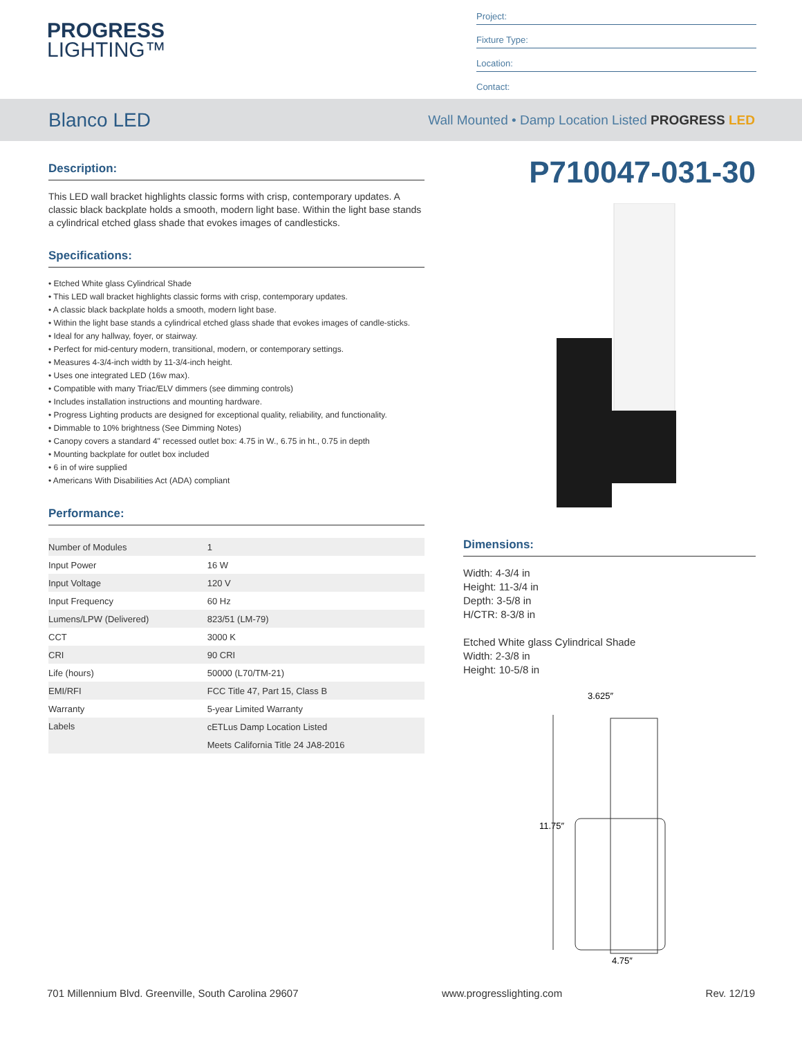PROGRESS
LIGHTING™
Project:
Fixture Type:
Location:
Contact:
Blanco LED
Wall Mounted • Damp Location Listed PROGRESS LED
Description:
This LED wall bracket highlights classic forms with crisp, contemporary updates. A classic black backplate holds a smooth, modern light base. Within the light base stands a cylindrical etched glass shade that evokes images of candlesticks.
Specifications:
• Etched White glass Cylindrical Shade
• This LED wall bracket highlights classic forms with crisp, contemporary updates.
• A classic black backplate holds a smooth, modern light base.
• Within the light base stands a cylindrical etched glass shade that evokes images of candle-sticks.
• Ideal for any hallway, foyer, or stairway.
• Perfect for mid-century modern, transitional, modern, or contemporary settings.
• Measures 4-3/4-inch width by 11-3/4-inch height.
• Uses one integrated LED (16w max).
• Compatible with many Triac/ELV dimmers (see dimming controls)
• Includes installation instructions and mounting hardware.
• Progress Lighting products are designed for exceptional quality, reliability, and functionality.
• Dimmable to 10% brightness (See Dimming Notes)
• Canopy covers a standard 4" recessed outlet box: 4.75 in W., 6.75 in ht., 0.75 in depth
• Mounting backplate for outlet box included
• 6 in of wire supplied
• Americans With Disabilities Act (ADA) compliant
Performance:
| Number of Modules | 1 |
| Input Power | 16 W |
| Input Voltage | 120 V |
| Input Frequency | 60 Hz |
| Lumens/LPW (Delivered) | 823/51 (LM-79) |
| CCT | 3000 K |
| CRI | 90 CRI |
| Life (hours) | 50000 (L70/TM-21) |
| EMI/RFI | FCC Title 47, Part 15, Class B |
| Warranty | 5-year Limited Warranty |
| Labels | cETLus Damp Location Listed |
| | Meets California Title 24 JA8-2016 |
P710047-031-30
Dimensions:
Width: 4-3/4 in
Height: 11-3/4 in
Depth: 3-5/8 in
H/CTR: 8-3/8 in
Etched White glass Cylindrical Shade
Width: 2-3/8 in
Height: 10-5/8 in
3.625″
11.75″
4.75″
701 Millennium Blvd. Greenville, South Carolina 29607 www.progresslighting.com Rev. 12/19